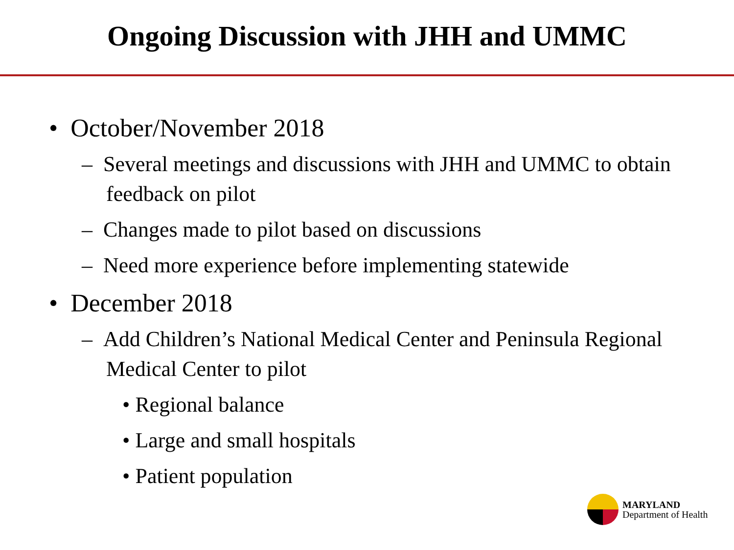Ongoing Discussion with JHH and UMMC
• October/November 2018
– Several meetings and discussions with JHH and UMMC to obtain feedback on pilot
– Changes made to pilot based on discussions
– Need more experience before implementing statewide
• December 2018
– Add Children’s National Medical Center and Peninsula Regional Medical Center to pilot
• Regional balance
• Large and small hospitals
• Patient population
MARYLAND
Department of Health